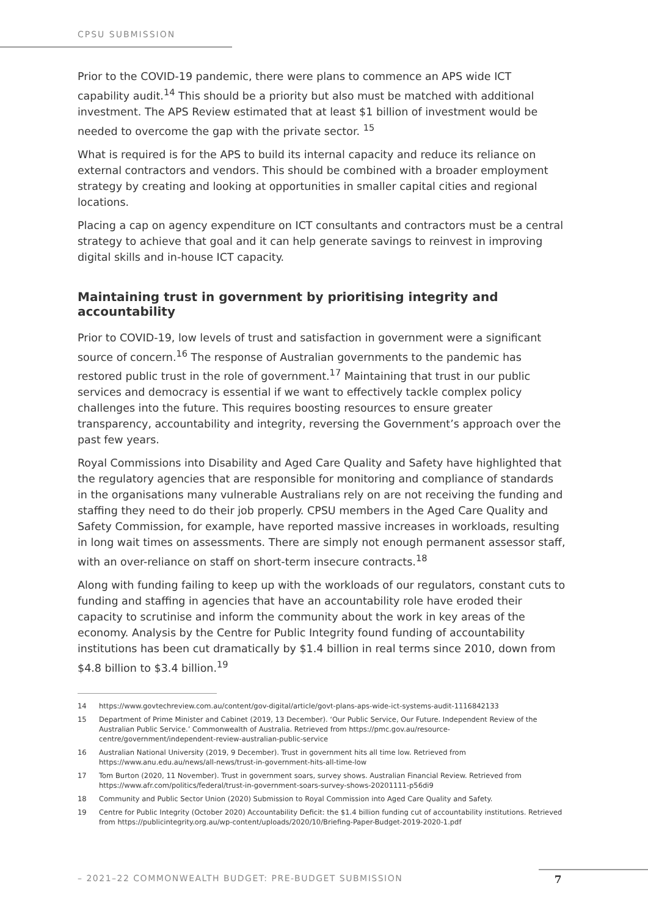CPSU SUBMISSION
Prior to the COVID-19 pandemic, there were plans to commence an APS wide ICT capability audit.<sup>14</sup> This should be a priority but also must be matched with additional investment. The APS Review estimated that at least $1 billion of investment would be needed to overcome the gap with the private sector. <sup>15</sup>
What is required is for the APS to build its internal capacity and reduce its reliance on external contractors and vendors. This should be combined with a broader employment strategy by creating and looking at opportunities in smaller capital cities and regional locations.
Placing a cap on agency expenditure on ICT consultants and contractors must be a central strategy to achieve that goal and it can help generate savings to reinvest in improving digital skills and in-house ICT capacity.
Maintaining trust in government by prioritising integrity and accountability
Prior to COVID-19, low levels of trust and satisfaction in government were a significant source of concern.<sup>16</sup> The response of Australian governments to the pandemic has restored public trust in the role of government.<sup>17</sup> Maintaining that trust in our public services and democracy is essential if we want to effectively tackle complex policy challenges into the future. This requires boosting resources to ensure greater transparency, accountability and integrity, reversing the Government’s approach over the past few years.
Royal Commissions into Disability and Aged Care Quality and Safety have highlighted that the regulatory agencies that are responsible for monitoring and compliance of standards in the organisations many vulnerable Australians rely on are not receiving the funding and staffing they need to do their job properly. CPSU members in the Aged Care Quality and Safety Commission, for example, have reported massive increases in workloads, resulting in long wait times on assessments. There are simply not enough permanent assessor staff, with an over-reliance on staff on short-term insecure contracts.<sup>18</sup>
Along with funding failing to keep up with the workloads of our regulators, constant cuts to funding and staffing in agencies that have an accountability role have eroded their capacity to scrutinise and inform the community about the work in key areas of the economy. Analysis by the Centre for Public Integrity found funding of accountability institutions has been cut dramatically by $1.4 billion in real terms since 2010, down from $4.8 billion to $3.4 billion.<sup>19</sup>
14 https://www.govtechreview.com.au/content/gov-digital/article/govt-plans-aps-wide-ict-systems-audit-1116842133
15 Department of Prime Minister and Cabinet (2019, 13 December). ‘Our Public Service, Our Future. Independent Review of the Australian Public Service.’ Commonwealth of Australia. Retrieved from https://pmc.gov.au/resource-centre/government/independent-review-australian-public-service
16 Australian National University (2019, 9 December). Trust in government hits all time low. Retrieved from https://www.anu.edu.au/news/all-news/trust-in-government-hits-all-time-low
17 Tom Burton (2020, 11 November). Trust in government soars, survey shows. Australian Financial Review. Retrieved from https://www.afr.com/politics/federal/trust-in-government-soars-survey-shows-20201111-p56di9
18 Community and Public Sector Union (2020) Submission to Royal Commission into Aged Care Quality and Safety.
19 Centre for Public Integrity (October 2020) Accountability Deficit: the $1.4 billion funding cut of accountability institutions. Retrieved from https://publicintegrity.org.au/wp-content/uploads/2020/10/Briefing-Paper-Budget-2019-2020-1.pdf
– 2021–22 COMMONWEALTH BUDGET: PRE-BUDGET SUBMISSION 7